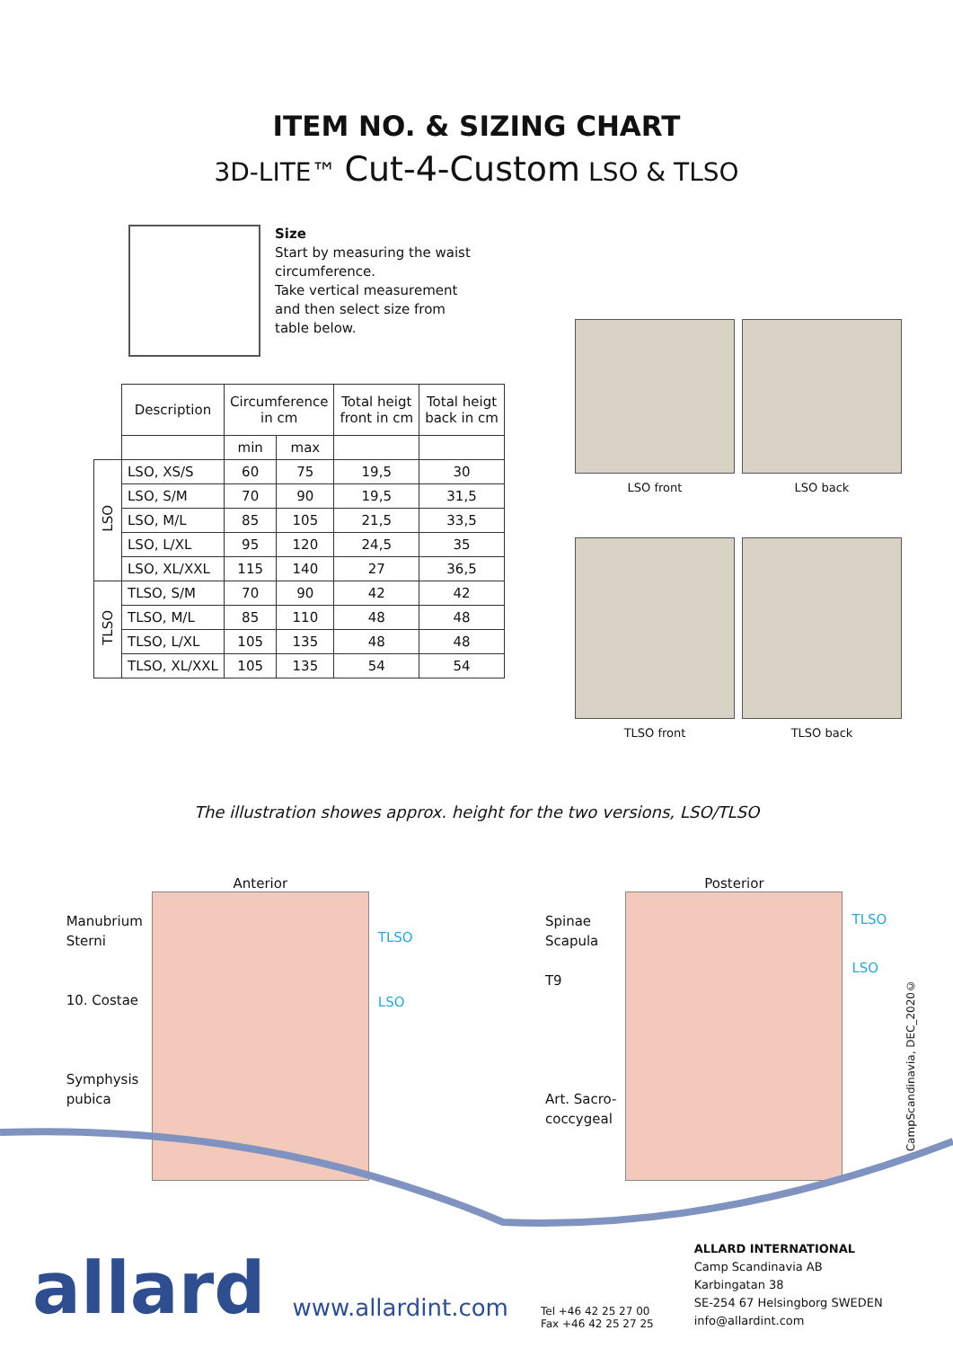ITEM NO. & SIZING CHART
3D-LITE™ Cut-4-Custom LSO & TLSO
Size
Start by measuring the waist
circumference.
Take vertical measurement
and then select size from
table below.
| | Description | Circumference in cm | | Total heigt front in cm | Total heigt back in cm |
| --- | --- | --- | --- | --- | --- |
| | | min | max | | |
| LSO | LSO, XS/S | 60 | 75 | 19,5 | 30 |
| | LSO, S/M | 70 | 90 | 19,5 | 31,5 |
| | LSO, M/L | 85 | 105 | 21,5 | 33,5 |
| | LSO, L/XL | 95 | 120 | 24,5 | 35 |
| | LSO, XL/XXL | 115 | 140 | 27 | 36,5 |
| TLSO | TLSO, S/M | 70 | 90 | 42 | 42 |
| | TLSO, M/L | 85 | 110 | 48 | 48 |
| | TLSO, L/XL | 105 | 135 | 48 | 48 |
| | TLSO, XL/XXL | 105 | 135 | 54 | 54 |
LSO front
LSO back
TLSO front
TLSO back
The illustration showes approx. height for the two versions, LSO/TLSO
Manubrium
Sterni
10. Costae
Symphysis
pubica
Anterior
TLSO
LSO
Spinae
Scapula
T9
Art. Sacro-
coccygeal
Posterior
TLSO
LSO
CampScandinavia, DEC_2020©
allard
www.allardint.com
Tel +46 42 25 27 00
Fax +46 42 25 27 25
ALLARD INTERNATIONAL
Camp Scandinavia AB
Karbingatan 38
SE-254 67 Helsingborg SWEDEN
info@allardint.com